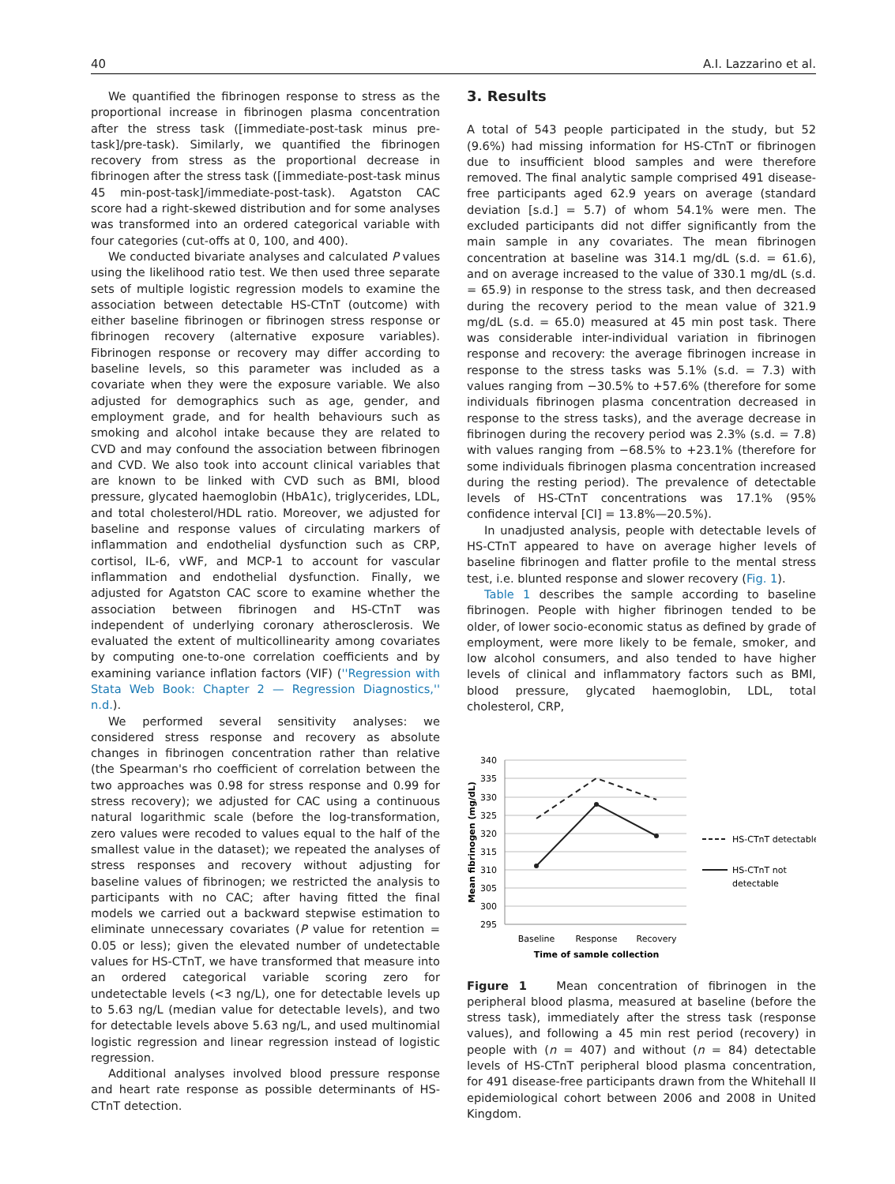40 A.I. Lazzarino et al.
We quantified the fibrinogen response to stress as the proportional increase in fibrinogen plasma concentration after the stress task ([immediate-post-task minus pre-task]/pre-task). Similarly, we quantified the fibrinogen recovery from stress as the proportional decrease in fibrinogen after the stress task ([immediate-post-task minus 45 min-post-task]/immediate-post-task). Agatston CAC score had a right-skewed distribution and for some analyses was transformed into an ordered categorical variable with four categories (cut-offs at 0, 100, and 400).
We conducted bivariate analyses and calculated P values using the likelihood ratio test. We then used three separate sets of multiple logistic regression models to examine the association between detectable HS-CTnT (outcome) with either baseline fibrinogen or fibrinogen stress response or fibrinogen recovery (alternative exposure variables). Fibrinogen response or recovery may differ according to baseline levels, so this parameter was included as a covariate when they were the exposure variable. We also adjusted for demographics such as age, gender, and employment grade, and for health behaviours such as smoking and alcohol intake because they are related to CVD and may confound the association between fibrinogen and CVD. We also took into account clinical variables that are known to be linked with CVD such as BMI, blood pressure, glycated haemoglobin (HbA1c), triglycerides, LDL, and total cholesterol/HDL ratio. Moreover, we adjusted for baseline and response values of circulating markers of inflammation and endothelial dysfunction such as CRP, cortisol, IL-6, vWF, and MCP-1 to account for vascular inflammation and endothelial dysfunction. Finally, we adjusted for Agatston CAC score to examine whether the association between fibrinogen and HS-CTnT was independent of underlying coronary atherosclerosis. We evaluated the extent of multicollinearity among covariates by computing one-to-one correlation coefficients and by examining variance inflation factors (VIF) (''Regression with Stata Web Book: Chapter 2 — Regression Diagnostics,'' n.d.).
We performed several sensitivity analyses: we considered stress response and recovery as absolute changes in fibrinogen concentration rather than relative (the Spearman's rho coefficient of correlation between the two approaches was 0.98 for stress response and 0.99 for stress recovery); we adjusted for CAC using a continuous natural logarithmic scale (before the log-transformation, zero values were recoded to values equal to the half of the smallest value in the dataset); we repeated the analyses of stress responses and recovery without adjusting for baseline values of fibrinogen; we restricted the analysis to participants with no CAC; after having fitted the final models we carried out a backward stepwise estimation to eliminate unnecessary covariates (P value for retention = 0.05 or less); given the elevated number of undetectable values for HS-CTnT, we have transformed that measure into an ordered categorical variable scoring zero for undetectable levels (<3 ng/L), one for detectable levels up to 5.63 ng/L (median value for detectable levels), and two for detectable levels above 5.63 ng/L, and used multinomial logistic regression and linear regression instead of logistic regression.
Additional analyses involved blood pressure response and heart rate response as possible determinants of HS-CTnT detection.
3. Results
A total of 543 people participated in the study, but 52 (9.6%) had missing information for HS-CTnT or fibrinogen due to insufficient blood samples and were therefore removed. The final analytic sample comprised 491 disease-free participants aged 62.9 years on average (standard deviation [s.d.] = 5.7) of whom 54.1% were men. The excluded participants did not differ significantly from the main sample in any covariates. The mean fibrinogen concentration at baseline was 314.1 mg/dL (s.d. = 61.6), and on average increased to the value of 330.1 mg/dL (s.d. = 65.9) in response to the stress task, and then decreased during the recovery period to the mean value of 321.9 mg/dL (s.d. = 65.0) measured at 45 min post task. There was considerable inter-individual variation in fibrinogen response and recovery: the average fibrinogen increase in response to the stress tasks was 5.1% (s.d. = 7.3) with values ranging from −30.5% to +57.6% (therefore for some individuals fibrinogen plasma concentration decreased in response to the stress tasks), and the average decrease in fibrinogen during the recovery period was 2.3% (s.d. = 7.8) with values ranging from −68.5% to +23.1% (therefore for some individuals fibrinogen plasma concentration increased during the resting period). The prevalence of detectable levels of HS-CTnT concentrations was 17.1% (95% confidence interval [CI] = 13.8%—20.5%).
In unadjusted analysis, people with detectable levels of HS-CTnT appeared to have on average higher levels of baseline fibrinogen and flatter profile to the mental stress test, i.e. blunted response and slower recovery (Fig. 1).
Table 1 describes the sample according to baseline fibrinogen. People with higher fibrinogen tended to be older, of lower socio-economic status as defined by grade of employment, were more likely to be female, smoker, and low alcohol consumers, and also tended to have higher levels of clinical and inflammatory factors such as BMI, blood pressure, glycated haemoglobin, LDL, total cholesterol, CRP,
340
335
330
325
320
315
310
305
300
295
Mean fibrinogen (mg/dL)
Baseline
Response
Recovery
Time of sample collection
HS-CTnT detectable
HS-CTnT not
detectable
Figure 1 Mean concentration of fibrinogen in the peripheral blood plasma, measured at baseline (before the stress task), immediately after the stress task (response values), and following a 45 min rest period (recovery) in people with (n = 407) and without (n = 84) detectable levels of HS-CTnT peripheral blood plasma concentration, for 491 disease-free participants drawn from the Whitehall II epidemiological cohort between 2006 and 2008 in United Kingdom.